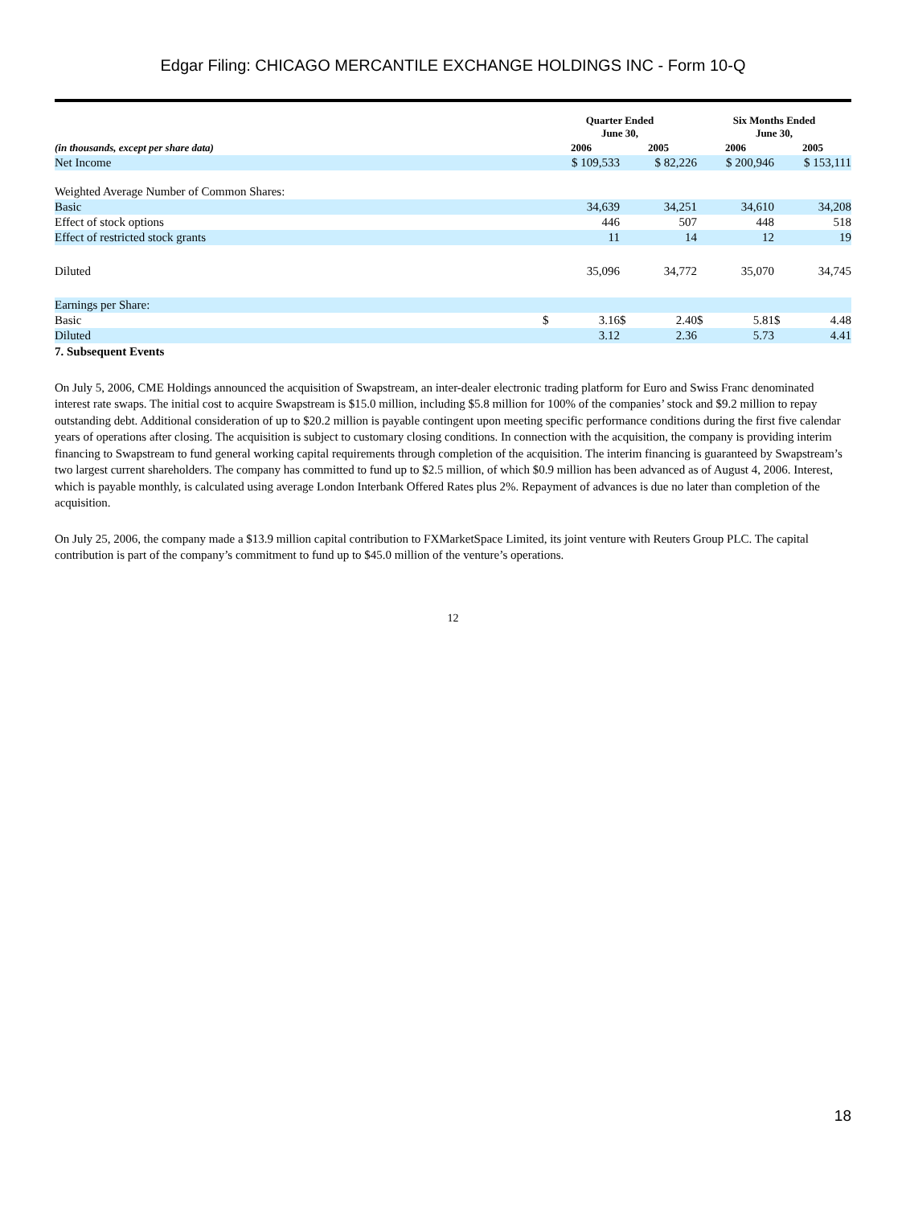Edgar Filing: CHICAGO MERCANTILE EXCHANGE HOLDINGS INC - Form 10-Q
| | Quarter Ended June 30, | | | | Six Months Ended June 30, | | | |
| --- | --- | --- | --- | --- | --- | --- | --- | --- |
| (in thousands, except per share data) | 2006 | | 2005 | | 2006 | | 2005 | |
| Net Income | $ 109,533 | | $ 82,226 | | $ 200,946 | | $ 153,111 | |
| Weighted Average Number of Common Shares: | | | | | | | | |
| Basic | 34,639 | | 34,251 | | 34,610 | | 34,208 | |
| Effect of stock options | 446 | | 507 | | 448 | | 518 | |
| Effect of restricted stock grants | 11 | | 14 | | 12 | | 19 | |
| Diluted | 35,096 | | 34,772 | | 35,070 | | 34,745 | |
| Earnings per Share: | | | | | | | | |
| Basic | $ | 3.16 | $ | 2.40 | $ | 5.81 | $ | 4.48 |
| Diluted | | 3.12 | | 2.36 | | 5.73 | | 4.41 |
7. Subsequent Events
On July 5, 2006, CME Holdings announced the acquisition of Swapstream, an inter-dealer electronic trading platform for Euro and Swiss Franc denominated interest rate swaps. The initial cost to acquire Swapstream is $15.0 million, including $5.8 million for 100% of the companies’ stock and $9.2 million to repay outstanding debt. Additional consideration of up to $20.2 million is payable contingent upon meeting specific performance conditions during the first five calendar years of operations after closing. The acquisition is subject to customary closing conditions. In connection with the acquisition, the company is providing interim financing to Swapstream to fund general working capital requirements through completion of the acquisition. The interim financing is guaranteed by Swapstream’s two largest current shareholders. The company has committed to fund up to $2.5 million, of which $0.9 million has been advanced as of August 4, 2006. Interest, which is payable monthly, is calculated using average London Interbank Offered Rates plus 2%. Repayment of advances is due no later than completion of the acquisition.
On July 25, 2006, the company made a $13.9 million capital contribution to FXMarketSpace Limited, its joint venture with Reuters Group PLC. The capital contribution is part of the company’s commitment to fund up to $45.0 million of the venture’s operations.
12
18